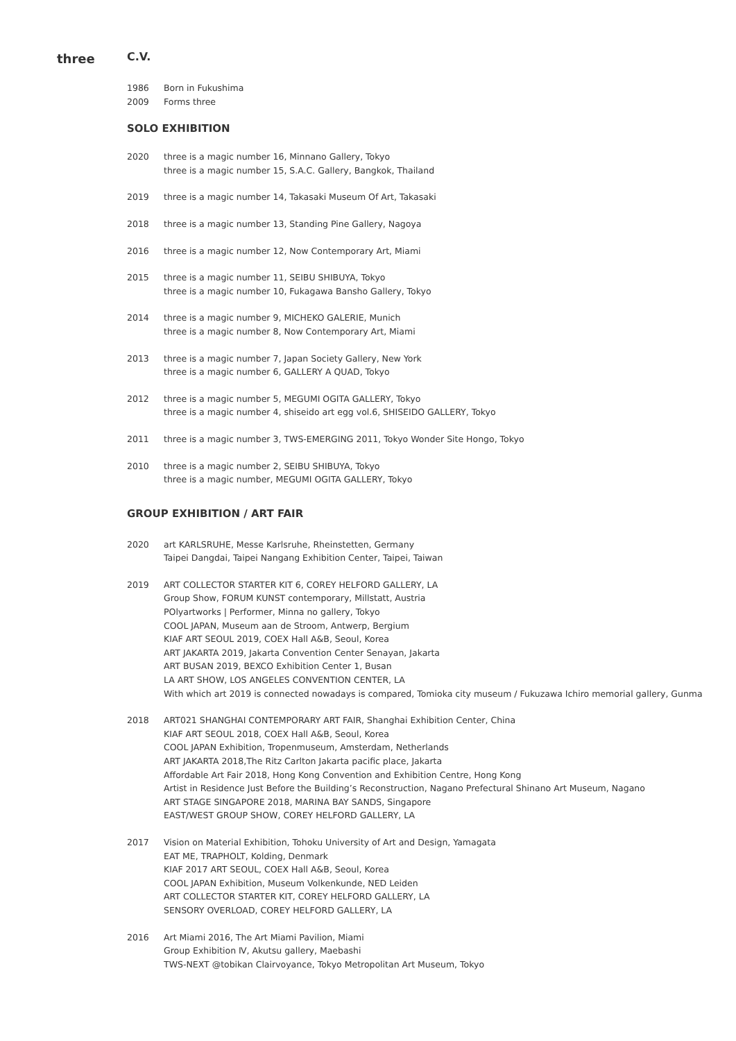three C.V.
1986 Born in Fukushima
2009 Forms three
SOLO EXHIBITION
2020 three is a magic number 16, Minnano Gallery, Tokyo
three is a magic number 15, S.A.C. Gallery, Bangkok, Thailand
2019 three is a magic number 14, Takasaki Museum Of Art, Takasaki
2018 three is a magic number 13, Standing Pine Gallery, Nagoya
2016 three is a magic number 12, Now Contemporary Art, Miami
2015 three is a magic number 11, SEIBU SHIBUYA, Tokyo
three is a magic number 10, Fukagawa Bansho Gallery, Tokyo
2014 three is a magic number 9, MICHEKO GALERIE, Munich
three is a magic number 8, Now Contemporary Art, Miami
2013 three is a magic number 7, Japan Society Gallery, New York
three is a magic number 6, GALLERY A QUAD, Tokyo
2012 three is a magic number 5, MEGUMI OGITA GALLERY, Tokyo
three is a magic number 4, shiseido art egg vol.6, SHISEIDO GALLERY, Tokyo
2011 three is a magic number 3, TWS-EMERGING 2011, Tokyo Wonder Site Hongo, Tokyo
2010 three is a magic number 2, SEIBU SHIBUYA, Tokyo
three is a magic number, MEGUMI OGITA GALLERY, Tokyo
GROUP EXHIBITION / ART FAIR
2020 art KARLSRUHE, Messe Karlsruhe, Rheinstetten, Germany
Taipei Dangdai, Taipei Nangang Exhibition Center, Taipei, Taiwan
2019 ART COLLECTOR STARTER KIT 6, COREY HELFORD GALLERY, LA
Group Show, FORUM KUNST contemporary, Millstatt, Austria
POlyartworks | Performer, Minna no gallery, Tokyo
COOL JAPAN, Museum aan de Stroom, Antwerp, Bergium
KIAF ART SEOUL 2019, COEX Hall A&B, Seoul, Korea
ART JAKARTA 2019, Jakarta Convention Center Senayan, Jakarta
ART BUSAN 2019, BEXCO Exhibition Center 1, Busan
LA ART SHOW, LOS ANGELES CONVENTION CENTER, LA
With which art 2019 is connected nowadays is compared, Tomioka city museum / Fukuzawa Ichiro memorial gallery, Gunma
2018 ART021 SHANGHAI CONTEMPORARY ART FAIR, Shanghai Exhibition Center, China
KIAF ART SEOUL 2018, COEX Hall A&B, Seoul, Korea
COOL JAPAN Exhibition, Tropenmuseum, Amsterdam, Netherlands
ART JAKARTA 2018,The Ritz Carlton Jakarta pacific place, Jakarta
Affordable Art Fair 2018, Hong Kong Convention and Exhibition Centre, Hong Kong
Artist in Residence Just Before the Building’s Reconstruction, Nagano Prefectural Shinano Art Museum, Nagano
ART STAGE SINGAPORE 2018, MARINA BAY SANDS, Singapore
EAST/WEST GROUP SHOW, COREY HELFORD GALLERY, LA
2017 Vision on Material Exhibition, Tohoku University of Art and Design, Yamagata
EAT ME, TRAPHOLT, Kolding, Denmark
KIAF 2017 ART SEOUL, COEX Hall A&B, Seoul, Korea
COOL JAPAN Exhibition, Museum Volkenkunde, NED Leiden
ART COLLECTOR STARTER KIT, COREY HELFORD GALLERY, LA
SENSORY OVERLOAD, COREY HELFORD GALLERY, LA
2016 Art Miami 2016, The Art Miami Pavilion, Miami
Group Exhibition Ⅳ, Akutsu gallery, Maebashi
TWS-NEXT @tobikan Clairvoyance, Tokyo Metropolitan Art Museum, Tokyo